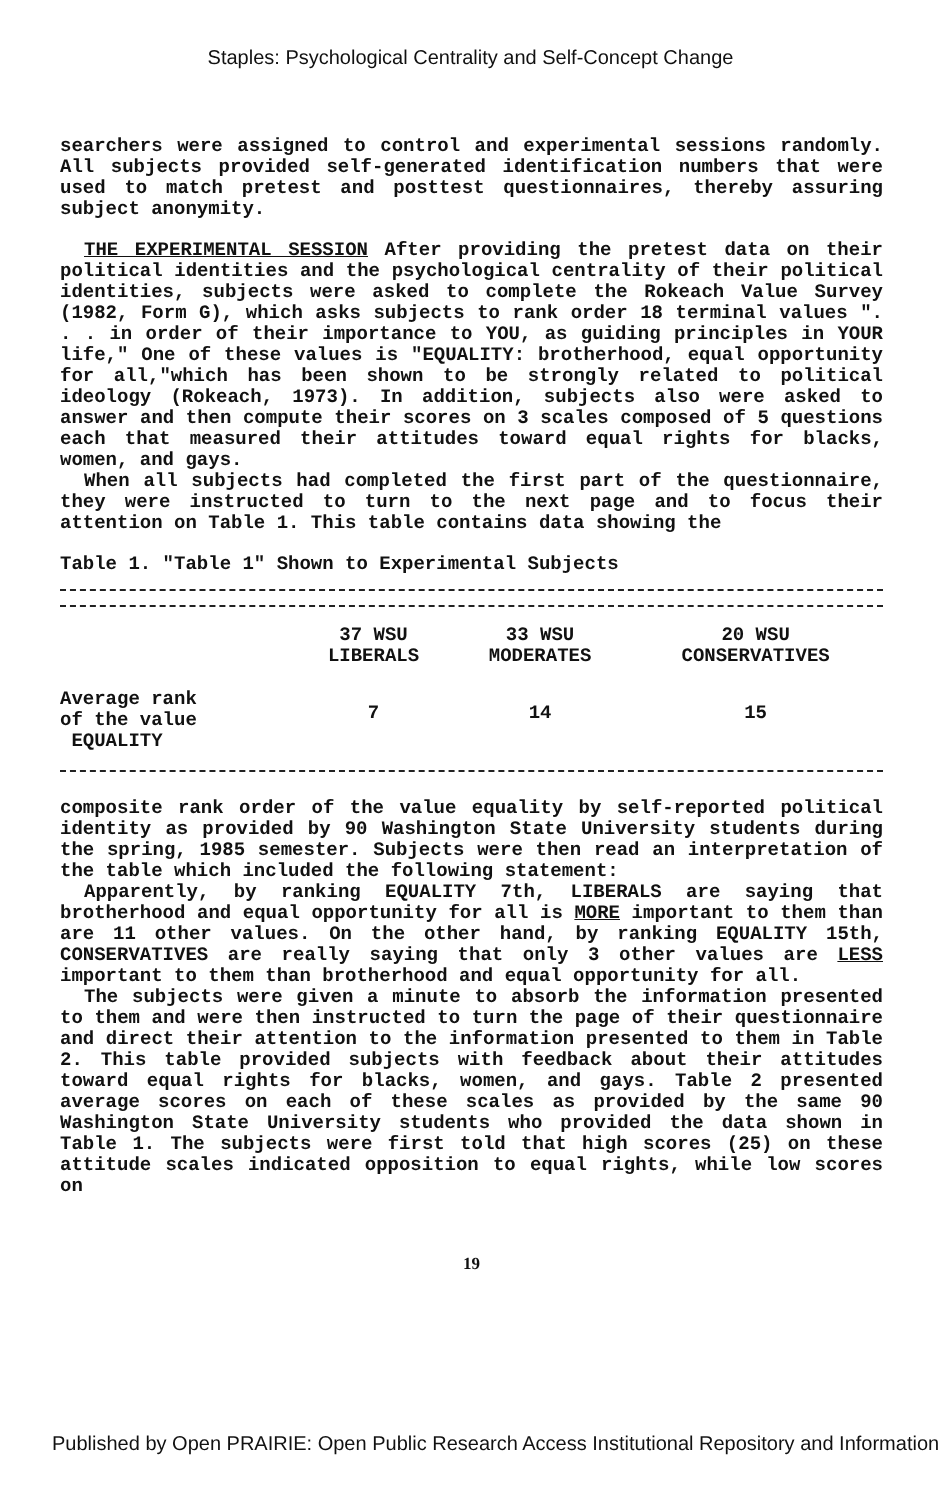Staples: Psychological Centrality and Self-Concept Change
searchers were assigned to control and experimental sessions randomly. All subjects provided self-generated identification numbers that were used to match pretest and posttest questionnaires, thereby assuring subject anonymity.
THE EXPERIMENTAL SESSION After providing the pretest data on their political identities and the psychological centrality of their political identities, subjects were asked to complete the Rokeach Value Survey (1982, Form G), which asks subjects to rank order 18 terminal values ". . . in order of their importance to YOU, as guiding principles in YOUR life," One of these values is "EQUALITY: brotherhood, equal opportunity for all,"which has been shown to be strongly related to political ideology (Rokeach, 1973). In addition, subjects also were asked to answer and then compute their scores on 3 scales composed of 5 questions each that measured their attitudes toward equal rights for blacks, women, and gays.
When all subjects had completed the first part of the questionnaire, they were instructed to turn to the next page and to focus their attention on Table 1. This table contains data showing the
Table 1. "Table 1" Shown to Experimental Subjects
| | 37 WSU LIBERALS | 33 WSU MODERATES | 20 WSU CONSERVATIVES |
| --- | --- | --- | --- |
| Average rank of the value EQUALITY | 7 | 14 | 15 |
composite rank order of the value equality by self-reported political identity as provided by 90 Washington State University students during the spring, 1985 semester. Subjects were then read an interpretation of the table which included the following statement:
Apparently, by ranking EQUALITY 7th, LIBERALS are saying that brotherhood and equal opportunity for all is MORE important to them than are 11 other values. On the other hand, by ranking EQUALITY 15th, CONSERVATIVES are really saying that only 3 other values are LESS important to them than brotherhood and equal opportunity for all.
The subjects were given a minute to absorb the information presented to them and were then instructed to turn the page of their questionnaire and direct their attention to the information presented to them in Table 2. This table provided subjects with feedback about their attitudes toward equal rights for blacks, women, and gays. Table 2 presented average scores on each of these scales as provided by the same 90 Washington State University students who provided the data shown in Table 1. The subjects were first told that high scores (25) on these attitude scales indicated opposition to equal rights, while low scores on
19
Published by Open PRAIRIE: Open Public Research Access Institutional Repository and Information